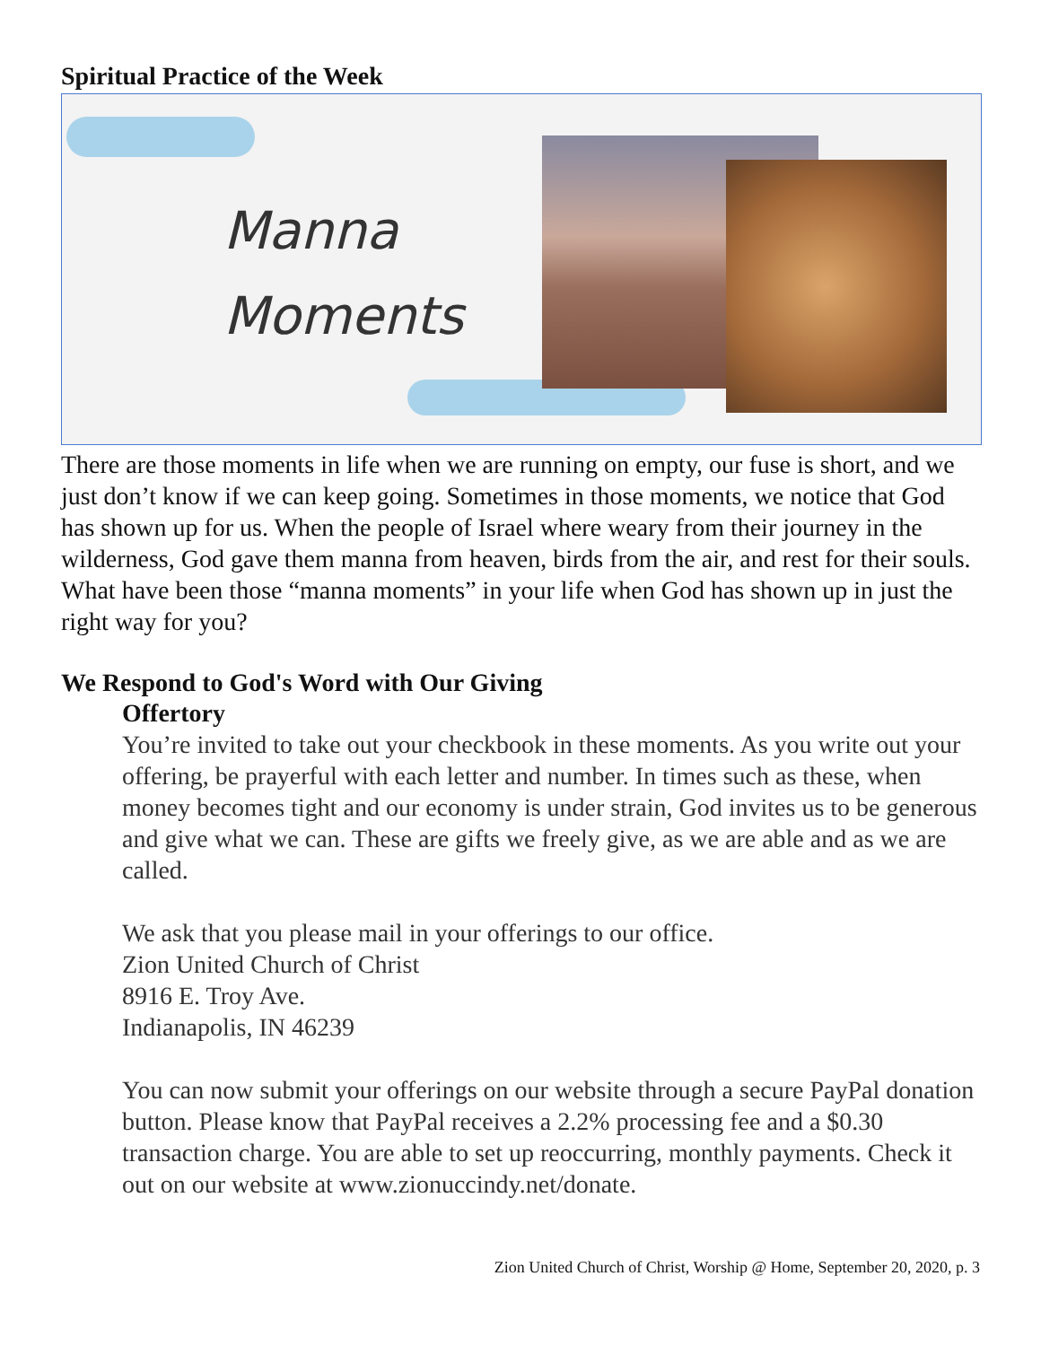Spiritual Practice of the Week
Manna
Moments
There are those moments in life when we are running on empty, our fuse is short, and we just don’t know if we can keep going. Sometimes in those moments, we notice that God has shown up for us. When the people of Israel where weary from their journey in the wilderness, God gave them manna from heaven, birds from the air, and rest for their souls. What have been those “manna moments” in your life when God has shown up in just the right way for you?
We Respond to God's Word with Our Giving
Offertory
You’re invited to take out your checkbook in these moments. As you write out your offering, be prayerful with each letter and number. In times such as these, when money becomes tight and our economy is under strain, God invites us to be generous and give what we can. These are gifts we freely give, as we are able and as we are called.
We ask that you please mail in your offerings to our office.
Zion United Church of Christ
8916 E. Troy Ave.
Indianapolis, IN 46239
You can now submit your offerings on our website through a secure PayPal donation button. Please know that PayPal receives a 2.2% processing fee and a $0.30 transaction charge. You are able to set up reoccurring, monthly payments. Check it out on our website at www.zionuccindy.net/donate.
Zion United Church of Christ, Worship @ Home, September 20, 2020, p. 3